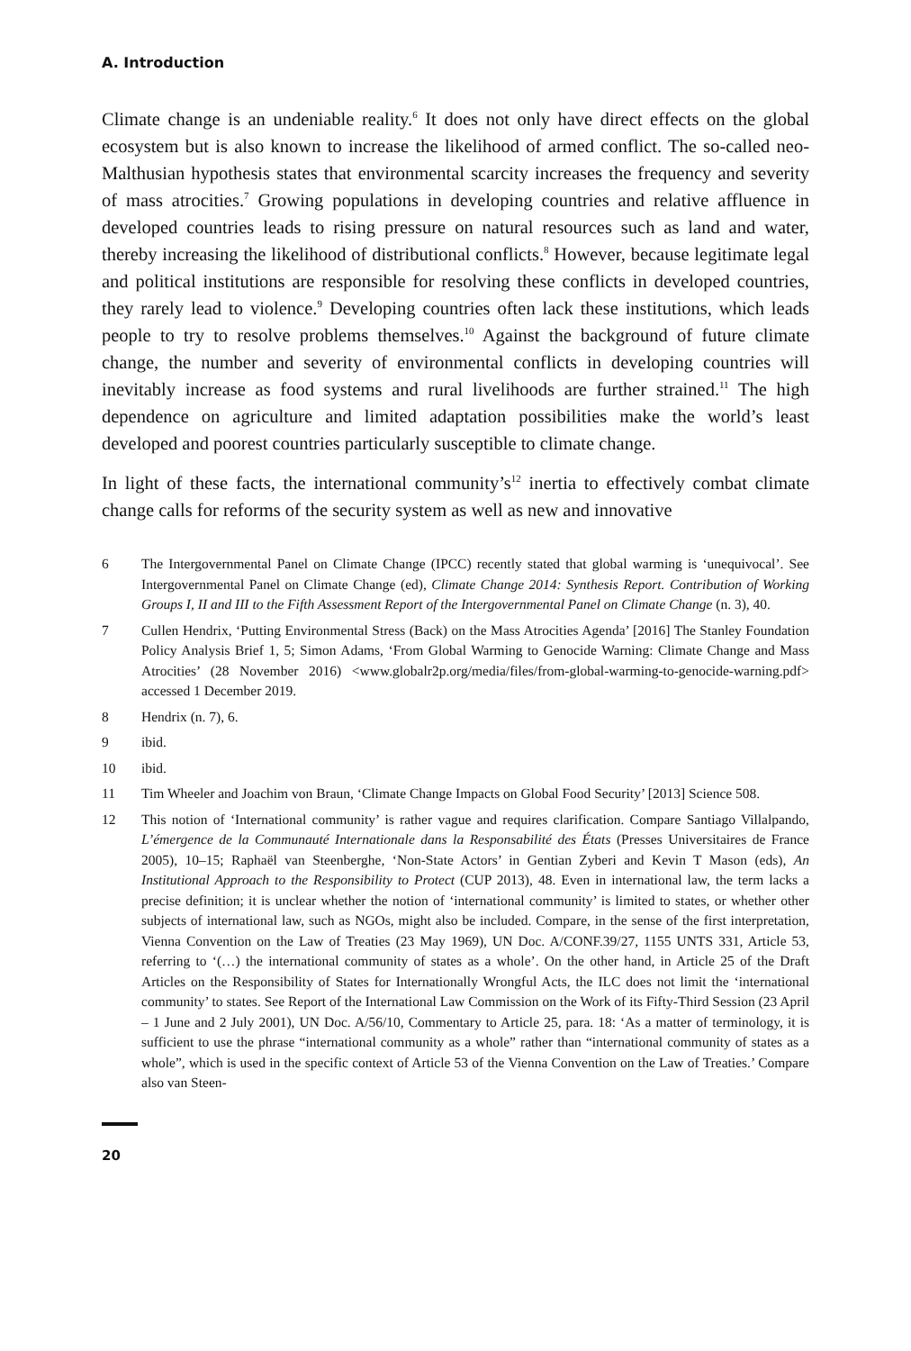A. Introduction
Climate change is an undeniable reality.<sup>6</sup> It does not only have direct effects on the global ecosystem but is also known to increase the likelihood of armed conflict. The so-called neo-Malthusian hypothesis states that environmental scarcity increases the frequency and severity of mass atrocities.<sup>7</sup> Growing populations in developing countries and relative affluence in developed countries leads to rising pressure on natural resources such as land and water, thereby increasing the likelihood of distributional conflicts.<sup>8</sup> However, because legitimate legal and political institutions are responsible for resolving these conflicts in developed countries, they rarely lead to violence.<sup>9</sup> Developing countries often lack these institutions, which leads people to try to resolve problems themselves.<sup>10</sup> Against the background of future climate change, the number and severity of environmental conflicts in developing countries will inevitably increase as food systems and rural livelihoods are further strained.<sup>11</sup> The high dependence on agriculture and limited adaptation possibilities make the world’s least developed and poorest countries particularly susceptible to climate change.
In light of these facts, the international community’s<sup>12</sup> inertia to effectively combat climate change calls for reforms of the security system as well as new and innovative
6 The Intergovernmental Panel on Climate Change (IPCC) recently stated that global warming is ‘unequivocal’. See Intergovernmental Panel on Climate Change (ed), Climate Change 2014: Synthesis Report. Contribution of Working Groups I, II and III to the Fifth Assessment Report of the Intergovernmental Panel on Climate Change (n. 3), 40.
7 Cullen Hendrix, ‘Putting Environmental Stress (Back) on the Mass Atrocities Agenda’ [2016] The Stanley Foundation Policy Analysis Brief 1, 5; Simon Adams, ‘From Global Warming to Genocide Warning: Climate Change and Mass Atrocities’ (28 November 2016) <www.globalr2p.org/media/files/from-global-warming-to-genocide-warning.pdf> accessed 1 December 2019.
8 Hendrix (n. 7), 6.
9 ibid.
10 ibid.
11 Tim Wheeler and Joachim von Braun, ‘Climate Change Impacts on Global Food Security’ [2013] Science 508.
12 This notion of ‘International community’ is rather vague and requires clarification. Compare Santiago Villalpando, L’émergence de la Communauté Internationale dans la Responsabilité des États (Presses Universitaires de France 2005), 10–15; Raphaël van Steenberghe, ‘Non-State Actors’ in Gentian Zyberi and Kevin T Mason (eds), An Institutional Approach to the Responsibility to Protect (CUP 2013), 48. Even in international law, the term lacks a precise definition; it is unclear whether the notion of ‘international community’ is limited to states, or whether other subjects of international law, such as NGOs, might also be included. Compare, in the sense of the first interpretation, Vienna Convention on the Law of Treaties (23 May 1969), UN Doc. A/CONF.39/27, 1155 UNTS 331, Article 53, referring to ‘(…) the international community of states as a whole’. On the other hand, in Article 25 of the Draft Articles on the Responsibility of States for Internationally Wrongful Acts, the ILC does not limit the ‘international community’ to states. See Report of the International Law Commission on the Work of its Fifty-Third Session (23 April – 1 June and 2 July 2001), UN Doc. A/56/10, Commentary to Article 25, para. 18: ‘As a matter of terminology, it is sufficient to use the phrase “international community as a whole” rather than “international community of states as a whole”, which is used in the specific context of Article 53 of the Vienna Convention on the Law of Treaties.’ Compare also van Steen-
20